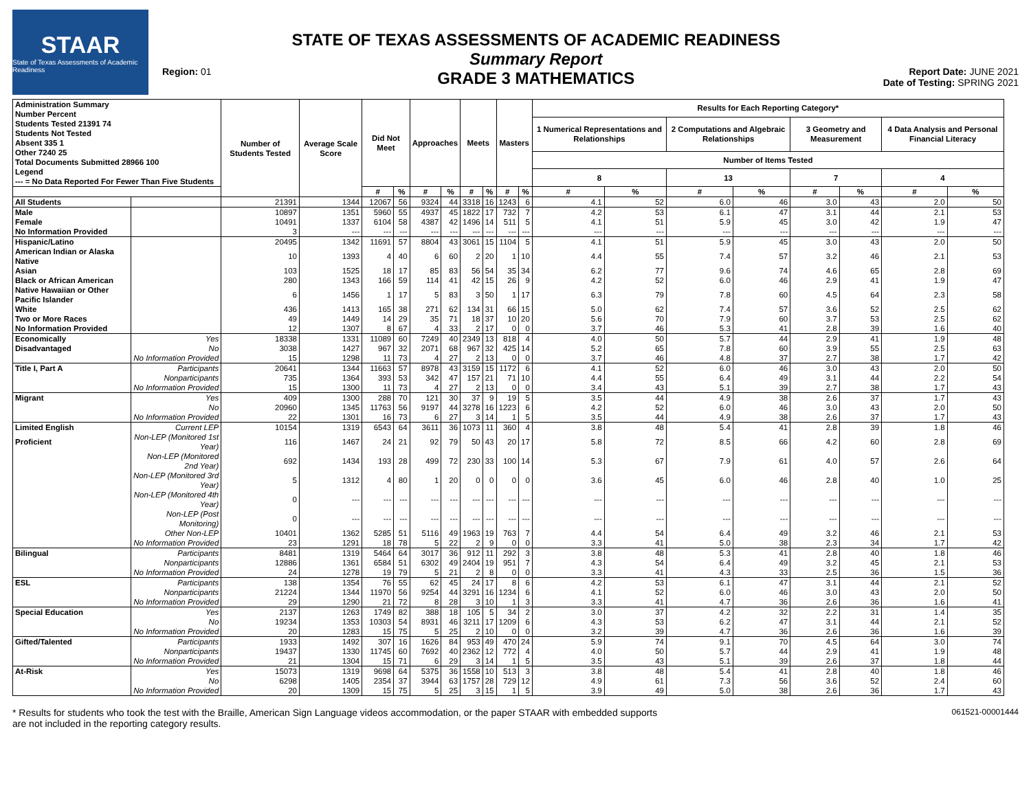STAAR
State of Texas Assessments of Academic Readiness
Region: 01
STATE OF TEXAS ASSESSMENTS OF ACADEMIC READINESS
Summary Report
GRADE 3 MATHEMATICS
Report Date: JUNE 2021
Date of Testing: SPRING 2021
| Administration Summary Number Percent Students Tested 21391 74 Students Not Tested Absent 335 1 Other 7240 25 Total Documents Submitted 28966 100 Legend --- = No Data Reported For Fewer Than Five Students | | Number of Students Tested | Average Scale Score | Did Not Meet | | Approaches | | Meets | | Masters | | Results for Each Reporting Category* | | | | | | | |
| --- | --- | --- | --- | --- | --- | --- | --- | --- | --- | --- | --- | --- | --- | --- | --- | --- | --- | --- | --- |
| | | | | | | | | | | | | 1 Numerical Representations and Relationships | | 2 Computations and Algebraic Relationships | | 3 Geometry and Measurement | | 4 Data Analysis and Personal Financial Literacy | |
| | | | | | | | | | | | | Number of Items Tested | | | | | | | |
| | | | | | | | | | | | | 8 | | 13 | | 7 | | 4 | |
| | | | | # | % | # | % | # | % | # | % | # | % | # | % | # | % | # | % |
| All Students | | 21391 | 1344 | 12067 | 56 | 9324 | 44 | 3318 | 16 | 1243 | 6 | 4.1 | 52 | 6.0 | 46 | 3.0 | 43 | 2.0 | 50 |
| Male | | 10897 | 1351 | 5960 | 55 | 4937 | 45 | 1822 | 17 | 732 | 7 | 4.2 | 53 | 6.1 | 47 | 3.1 | 44 | 2.1 | 53 |
| Female | | 10491 | 1337 | 6104 | 58 | 4387 | 42 | 1496 | 14 | 511 | 5 | 4.1 | 51 | 5.9 | 45 | 3.0 | 42 | 1.9 | 47 |
| No Information Provided | | 3 | --- | --- | --- | --- | --- | --- | --- | --- | --- | --- | --- | --- | --- | --- | --- | --- | --- |
| Hispanic/Latino | | 20495 | 1342 | 11691 | 57 | 8804 | 43 | 3061 | 15 | 1104 | 5 | 4.1 | 51 | 5.9 | 45 | 3.0 | 43 | 2.0 | 50 |
| American Indian or Alaska Native | | 10 | 1393 | 4 | 40 | 6 | 60 | 2 | 20 | 1 | 10 | 4.4 | 55 | 7.4 | 57 | 3.2 | 46 | 2.1 | 53 |
| Asian | | 103 | 1525 | 18 | 17 | 85 | 83 | 56 | 54 | 35 | 34 | 6.2 | 77 | 9.6 | 74 | 4.6 | 65 | 2.8 | 69 |
| Black or African American | | 280 | 1343 | 166 | 59 | 114 | 41 | 42 | 15 | 26 | 9 | 4.2 | 52 | 6.0 | 46 | 2.9 | 41 | 1.9 | 47 |
| Native Hawaiian or Other Pacific Islander | | 6 | 1456 | 1 | 17 | 5 | 83 | 3 | 50 | 1 | 17 | 6.3 | 79 | 7.8 | 60 | 4.5 | 64 | 2.3 | 58 |
| White | | 436 | 1413 | 165 | 38 | 271 | 62 | 134 | 31 | 66 | 15 | 5.0 | 62 | 7.4 | 57 | 3.6 | 52 | 2.5 | 62 |
| Two or More Races | | 49 | 1449 | 14 | 29 | 35 | 71 | 18 | 37 | 10 | 20 | 5.6 | 70 | 7.9 | 60 | 3.7 | 53 | 2.5 | 62 |
| No Information Provided | | 12 | 1307 | 8 | 67 | 4 | 33 | 2 | 17 | 0 | 0 | 3.7 | 46 | 5.3 | 41 | 2.8 | 39 | 1.6 | 40 |
| Economically | Yes | 18338 | 1331 | 11089 | 60 | 7249 | 40 | 2349 | 13 | 818 | 4 | 4.0 | 50 | 5.7 | 44 | 2.9 | 41 | 1.9 | 48 |
| Disadvantaged | No | 3038 | 1427 | 967 | 32 | 2071 | 68 | 967 | 32 | 425 | 14 | 5.2 | 65 | 7.8 | 60 | 3.9 | 55 | 2.5 | 63 |
| | No Information Provided | 15 | 1298 | 11 | 73 | 4 | 27 | 2 | 13 | 0 | 0 | 3.7 | 46 | 4.8 | 37 | 2.7 | 38 | 1.7 | 42 |
| Title I, Part A | Participants | 20641 | 1344 | 11663 | 57 | 8978 | 43 | 3159 | 15 | 1172 | 6 | 4.1 | 52 | 6.0 | 46 | 3.0 | 43 | 2.0 | 50 |
| | Nonparticipants | 735 | 1364 | 393 | 53 | 342 | 47 | 157 | 21 | 71 | 10 | 4.4 | 55 | 6.4 | 49 | 3.1 | 44 | 2.2 | 54 |
| | No Information Provided | 15 | 1300 | 11 | 73 | 4 | 27 | 2 | 13 | 0 | 0 | 3.4 | 43 | 5.1 | 39 | 2.7 | 38 | 1.7 | 43 |
| Migrant | Yes | 409 | 1300 | 288 | 70 | 121 | 30 | 37 | 9 | 19 | 5 | 3.5 | 44 | 4.9 | 38 | 2.6 | 37 | 1.7 | 43 |
| | No | 20960 | 1345 | 11763 | 56 | 9197 | 44 | 3278 | 16 | 1223 | 6 | 4.2 | 52 | 6.0 | 46 | 3.0 | 43 | 2.0 | 50 |
| | No Information Provided | 22 | 1301 | 16 | 73 | 6 | 27 | 3 | 14 | 1 | 5 | 3.5 | 44 | 4.9 | 38 | 2.6 | 37 | 1.7 | 43 |
| Limited English | Current LEP | 10154 | 1319 | 6543 | 64 | 3611 | 36 | 1073 | 11 | 360 | 4 | 3.8 | 48 | 5.4 | 41 | 2.8 | 39 | 1.8 | 46 |
| Proficient | Non-LEP (Monitored 1st Year) | 116 | 1467 | 24 | 21 | 92 | 79 | 50 | 43 | 20 | 17 | 5.8 | 72 | 8.5 | 66 | 4.2 | 60 | 2.8 | 69 |
| | Non-LEP (Monitored 2nd Year) | 692 | 1434 | 193 | 28 | 499 | 72 | 230 | 33 | 100 | 14 | 5.3 | 67 | 7.9 | 61 | 4.0 | 57 | 2.6 | 64 |
| | Non-LEP (Monitored 3rd Year) | 5 | 1312 | 4 | 80 | 1 | 20 | 0 | 0 | 0 | 0 | 3.6 | 45 | 6.0 | 46 | 2.8 | 40 | 1.0 | 25 |
| | Non-LEP (Monitored 4th Year) | 0 | --- | --- | --- | --- | --- | --- | --- | --- | --- | --- | --- | --- | --- | --- | --- | --- | --- |
| | Non-LEP (Post Monitoring) | 0 | --- | --- | --- | --- | --- | --- | --- | --- | --- | --- | --- | --- | --- | --- | --- | --- | --- |
| | Other Non-LEP | 10401 | 1362 | 5285 | 51 | 5116 | 49 | 1963 | 19 | 763 | 7 | 4.4 | 54 | 6.4 | 49 | 3.2 | 46 | 2.1 | 53 |
| | No Information Provided | 23 | 1291 | 18 | 78 | 5 | 22 | 2 | 9 | 0 | 0 | 3.3 | 41 | 5.0 | 38 | 2.3 | 34 | 1.7 | 42 |
| Bilingual | Participants | 8481 | 1319 | 5464 | 64 | 3017 | 36 | 912 | 11 | 292 | 3 | 3.8 | 48 | 5.3 | 41 | 2.8 | 40 | 1.8 | 46 |
| | Nonparticipants | 12886 | 1361 | 6584 | 51 | 6302 | 49 | 2404 | 19 | 951 | 7 | 4.3 | 54 | 6.4 | 49 | 3.2 | 45 | 2.1 | 53 |
| | No Information Provided | 24 | 1278 | 19 | 79 | 5 | 21 | 2 | 8 | 0 | 0 | 3.3 | 41 | 4.3 | 33 | 2.5 | 36 | 1.5 | 36 |
| ESL | Participants | 138 | 1354 | 76 | 55 | 62 | 45 | 24 | 17 | 8 | 6 | 4.2 | 53 | 6.1 | 47 | 3.1 | 44 | 2.1 | 52 |
| | Nonparticipants | 21224 | 1344 | 11970 | 56 | 9254 | 44 | 3291 | 16 | 1234 | 6 | 4.1 | 52 | 6.0 | 46 | 3.0 | 43 | 2.0 | 50 |
| | No Information Provided | 29 | 1290 | 21 | 72 | 8 | 28 | 3 | 10 | 1 | 3 | 3.3 | 41 | 4.7 | 36 | 2.6 | 36 | 1.6 | 41 |
| Special Education | Yes | 2137 | 1263 | 1749 | 82 | 388 | 18 | 105 | 5 | 34 | 2 | 3.0 | 37 | 4.2 | 32 | 2.2 | 31 | 1.4 | 35 |
| | No | 19234 | 1353 | 10303 | 54 | 8931 | 46 | 3211 | 17 | 1209 | 6 | 4.3 | 53 | 6.2 | 47 | 3.1 | 44 | 2.1 | 52 |
| | No Information Provided | 20 | 1283 | 15 | 75 | 5 | 25 | 2 | 10 | 0 | 0 | 3.2 | 39 | 4.7 | 36 | 2.6 | 36 | 1.6 | 39 |
| Gifted/Talented | Participants | 1933 | 1492 | 307 | 16 | 1626 | 84 | 953 | 49 | 470 | 24 | 5.9 | 74 | 9.1 | 70 | 4.5 | 64 | 3.0 | 74 |
| | Nonparticipants | 19437 | 1330 | 11745 | 60 | 7692 | 40 | 2362 | 12 | 772 | 4 | 4.0 | 50 | 5.7 | 44 | 2.9 | 41 | 1.9 | 48 |
| | No Information Provided | 21 | 1304 | 15 | 71 | 6 | 29 | 3 | 14 | 1 | 5 | 3.5 | 43 | 5.1 | 39 | 2.6 | 37 | 1.8 | 44 |
| At-Risk | Yes | 15073 | 1319 | 9698 | 64 | 5375 | 36 | 1558 | 10 | 513 | 3 | 3.8 | 48 | 5.4 | 41 | 2.8 | 40 | 1.8 | 46 |
| | No | 6298 | 1405 | 2354 | 37 | 3944 | 63 | 1757 | 28 | 729 | 12 | 4.9 | 61 | 7.3 | 56 | 3.6 | 52 | 2.4 | 60 |
| | No Information Provided | 20 | 1309 | 15 | 75 | 5 | 25 | 3 | 15 | 1 | 5 | 3.9 | 49 | 5.0 | 38 | 2.6 | 36 | 1.7 | 43 |
* Results for students who took the test with the Braille, American Sign Language videos accommodation, or the paper STAAR with embedded supports
are not included in the reporting category results.
061521-00001444